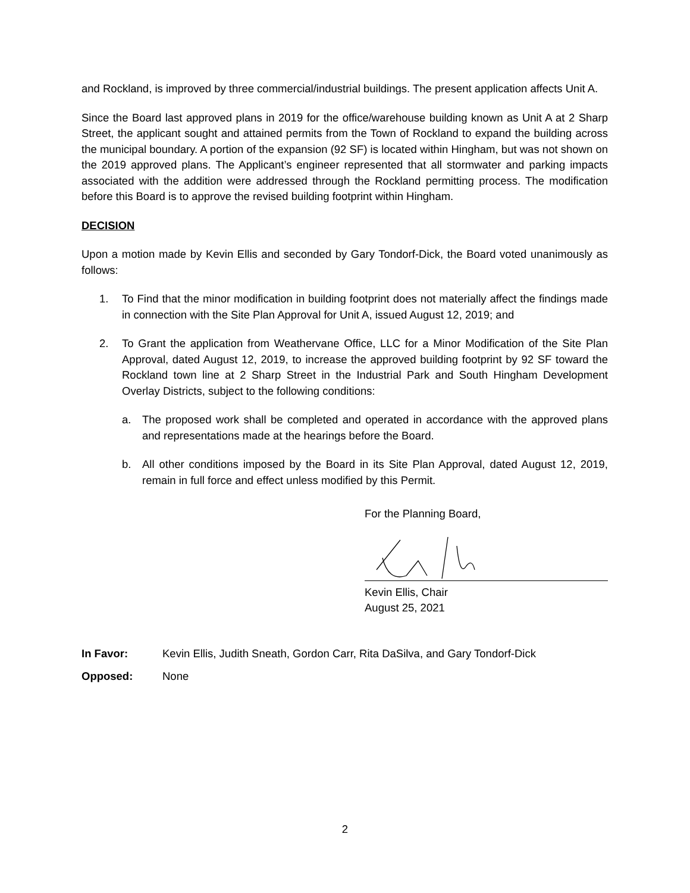and Rockland, is improved by three commercial/industrial buildings. The present application affects Unit A.
Since the Board last approved plans in 2019 for the office/warehouse building known as Unit A at 2 Sharp Street, the applicant sought and attained permits from the Town of Rockland to expand the building across the municipal boundary. A portion of the expansion (92 SF) is located within Hingham, but was not shown on the 2019 approved plans. The Applicant’s engineer represented that all stormwater and parking impacts associated with the addition were addressed through the Rockland permitting process. The modification before this Board is to approve the revised building footprint within Hingham.
DECISION
Upon a motion made by Kevin Ellis and seconded by Gary Tondorf-Dick, the Board voted unanimously as follows:
1. To Find that the minor modification in building footprint does not materially affect the findings made in connection with the Site Plan Approval for Unit A, issued August 12, 2019; and
2. To Grant the application from Weathervane Office, LLC for a Minor Modification of the Site Plan Approval, dated August 12, 2019, to increase the approved building footprint by 92 SF toward the Rockland town line at 2 Sharp Street in the Industrial Park and South Hingham Development Overlay Districts, subject to the following conditions:
a. The proposed work shall be completed and operated in accordance with the approved plans and representations made at the hearings before the Board.
b. All other conditions imposed by the Board in its Site Plan Approval, dated August 12, 2019, remain in full force and effect unless modified by this Permit.
For the Planning Board,
Kevin Ellis, Chair
August 25, 2021
In Favor: Kevin Ellis, Judith Sneath, Gordon Carr, Rita DaSilva, and Gary Tondorf-Dick
Opposed: None
2